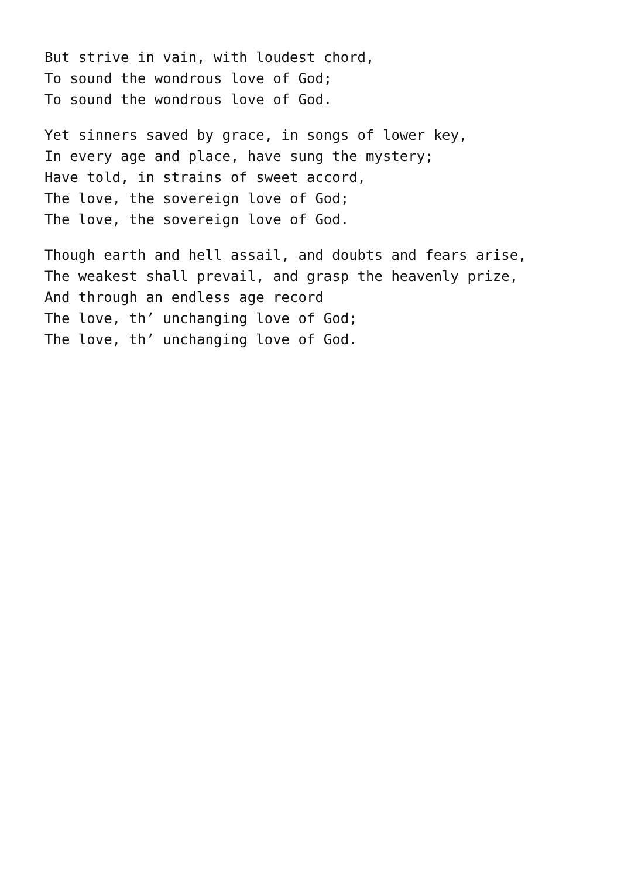But strive in vain, with loudest chord,
To sound the wondrous love of God;
To sound the wondrous love of God.
Yet sinners saved by grace, in songs of lower key,
In every age and place, have sung the mystery;
Have told, in strains of sweet accord,
The love, the sovereign love of God;
The love, the sovereign love of God.
Though earth and hell assail, and doubts and fears arise,
The weakest shall prevail, and grasp the heavenly prize,
And through an endless age record
The love, th’ unchanging love of God;
The love, th’ unchanging love of God.